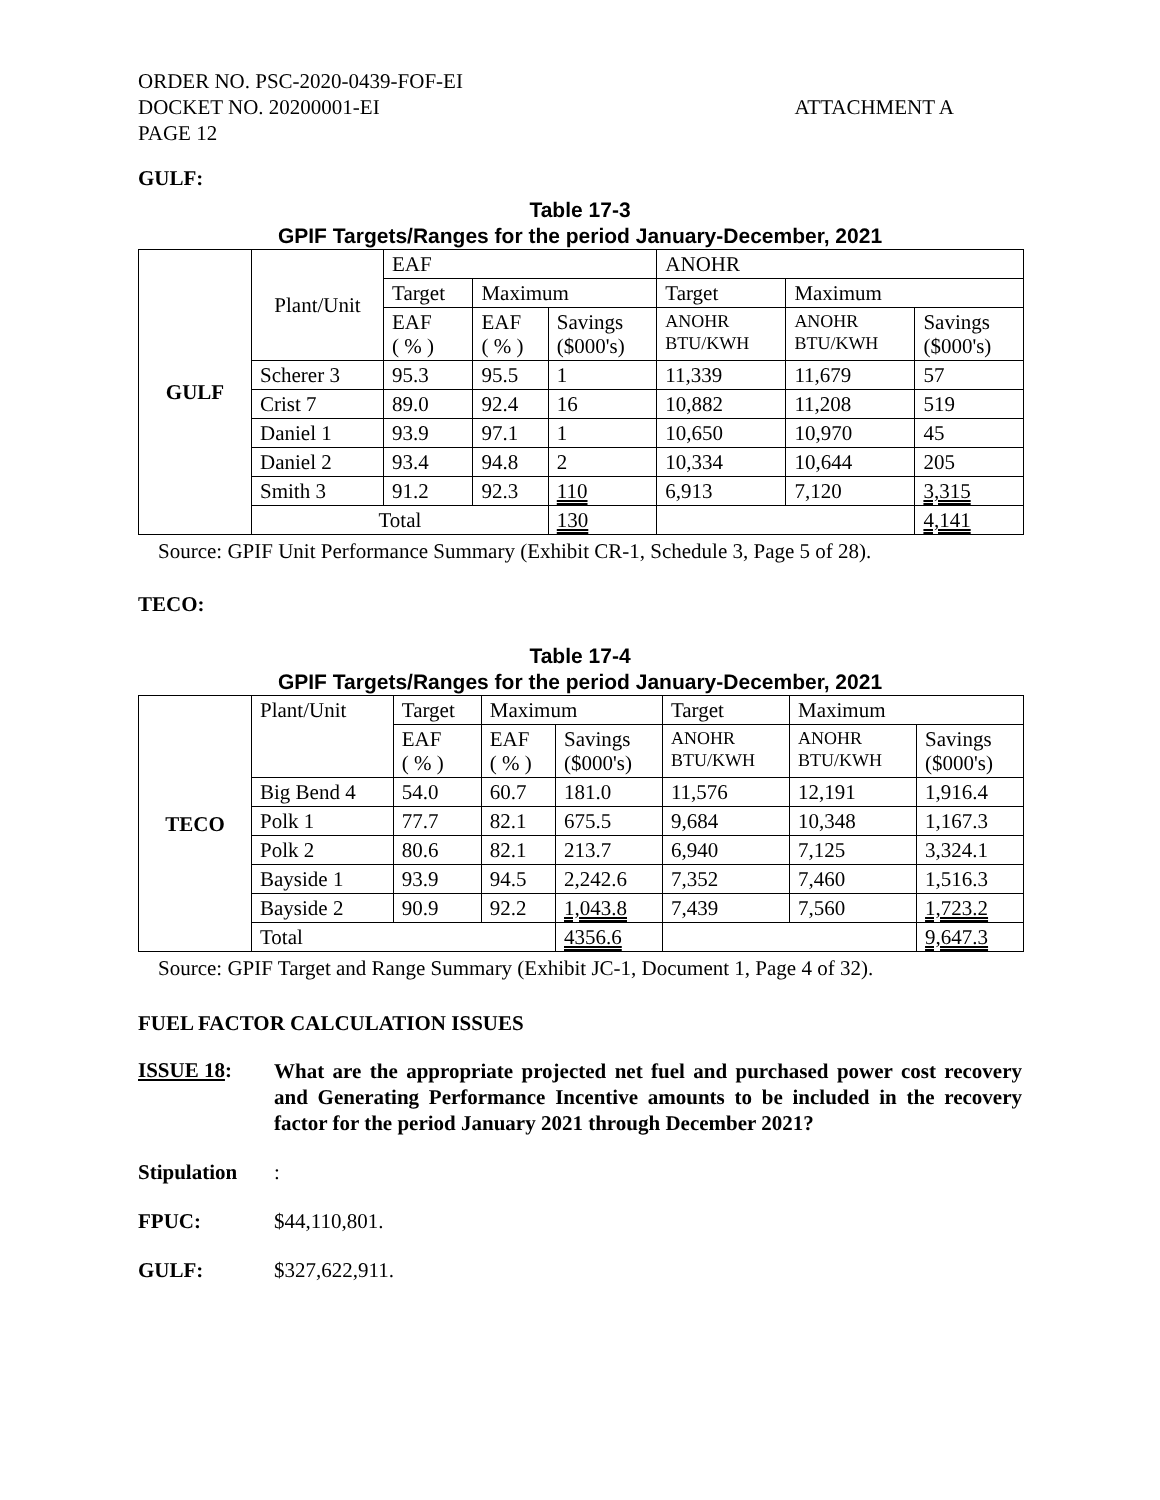ORDER NO. PSC-2020-0439-FOF-EI
DOCKET NO. 20200001-EI
PAGE 12
ATTACHMENT A
GULF:
Table 17-3
GPIF Targets/Ranges for the period January-December, 2021
| GULF | Plant/Unit | EAF | | | ANOHR | | |
| | | Target | Maximum | | Target | Maximum | |
| | | EAF ( % ) | EAF ( % ) | Savings ($000's) | ANOHR BTU/KWH | ANOHR BTU/KWH | Savings ($000's) |
| | Scherer 3 | 95.3 | 95.5 | 1 | 11,339 | 11,679 | 57 |
| | Crist 7 | 89.0 | 92.4 | 16 | 10,882 | 11,208 | 519 |
| | Daniel 1 | 93.9 | 97.1 | 1 | 10,650 | 10,970 | 45 |
| | Daniel 2 | 93.4 | 94.8 | 2 | 10,334 | 10,644 | 205 |
| | Smith 3 | 91.2 | 92.3 | 110 | 6,913 | 7,120 | 3,315 |
| | Total | | | 130 | | | 4,141 |
Source: GPIF Unit Performance Summary (Exhibit CR-1, Schedule 3, Page 5 of 28).
TECO:
Table 17-4
GPIF Targets/Ranges for the period January-December, 2021
| TECO | Plant/Unit | Target | Maximum | | Target | Maximum | |
| | | EAF ( % ) | EAF ( % ) | Savings ($000's) | ANOHR BTU/KWH | ANOHR BTU/KWH | Savings ($000's) |
| | Big Bend 4 | 54.0 | 60.7 | 181.0 | 11,576 | 12,191 | 1,916.4 |
| | Polk 1 | 77.7 | 82.1 | 675.5 | 9,684 | 10,348 | 1,167.3 |
| | Polk 2 | 80.6 | 82.1 | 213.7 | 6,940 | 7,125 | 3,324.1 |
| | Bayside 1 | 93.9 | 94.5 | 2,242.6 | 7,352 | 7,460 | 1,516.3 |
| | Bayside 2 | 90.9 | 92.2 | 1,043.8 | 7,439 | 7,560 | 1,723.2 |
| | Total | | | 4356.6 | | | 9,647.3 |
Source: GPIF Target and Range Summary (Exhibit JC-1, Document 1, Page 4 of 32).
FUEL FACTOR CALCULATION ISSUES
ISSUE 18:
What are the appropriate projected net fuel and purchased power cost recovery and Generating Performance Incentive amounts to be included in the recovery factor for the period January 2021 through December 2021?
Stipulation:
FPUC: $44,110,801.
GULF: $327,622,911.